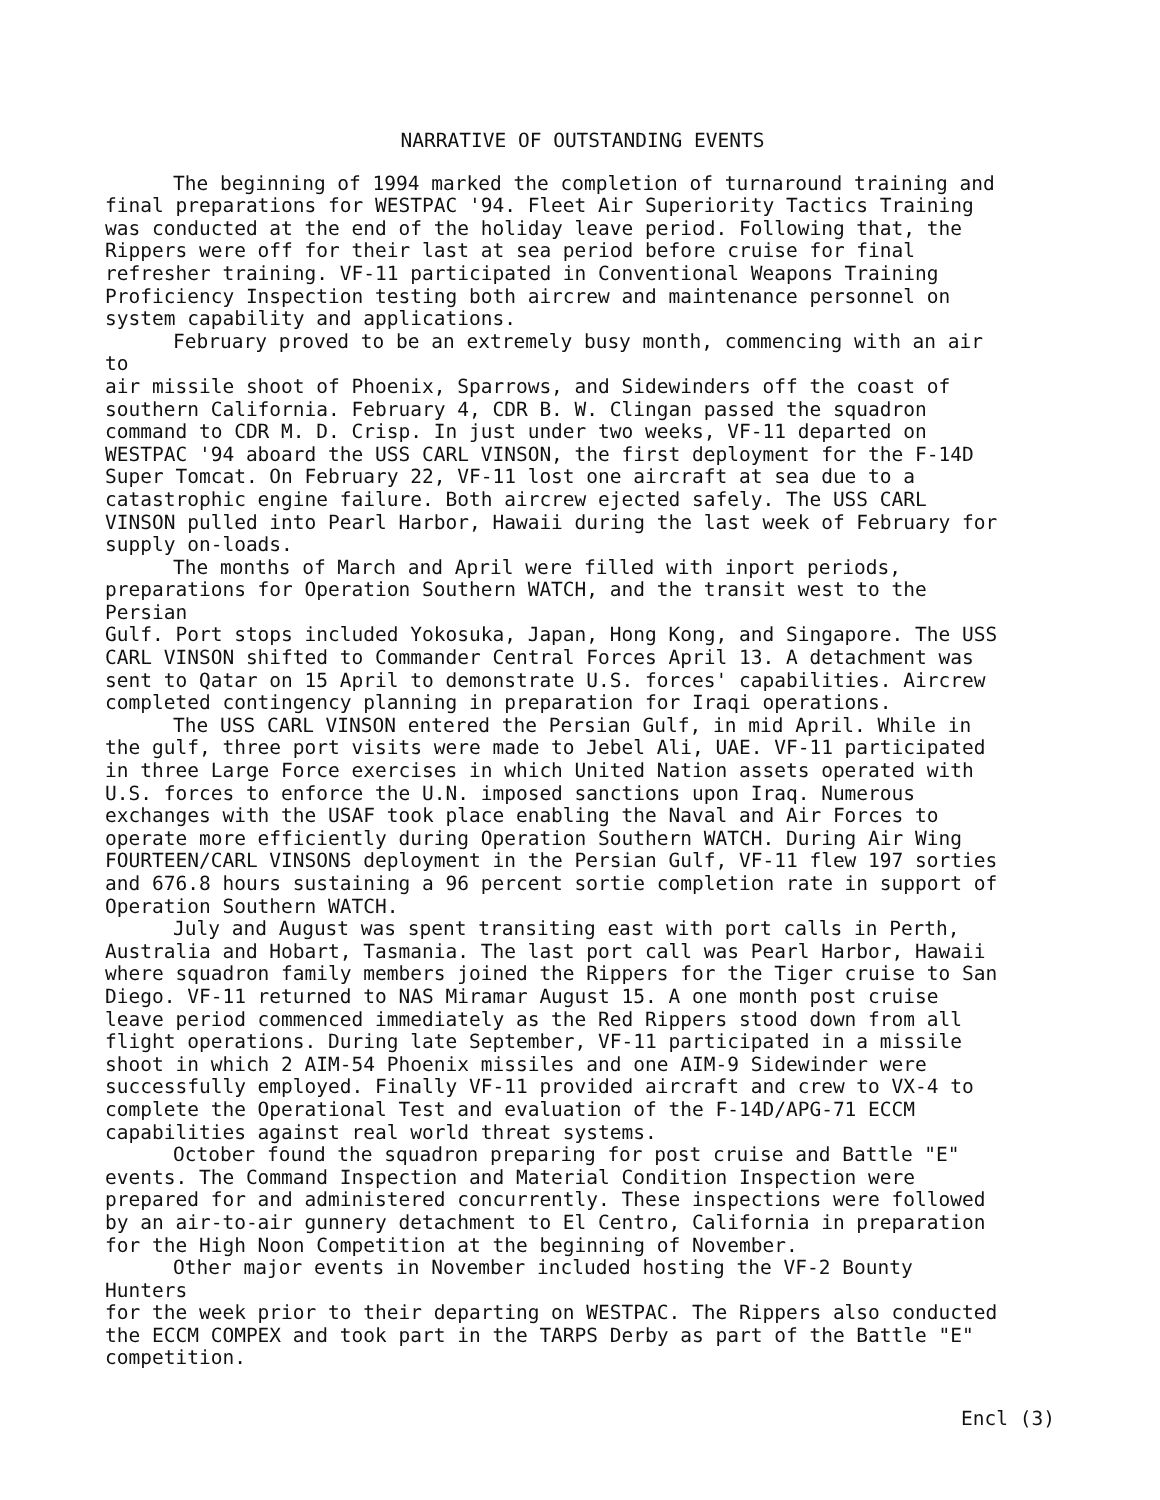NARRATIVE OF OUTSTANDING EVENTS
The beginning of 1994 marked the completion of turnaround training and final preparations for WESTPAC '94. Fleet Air Superiority Tactics Training was conducted at the end of the holiday leave period. Following that, the Rippers were off for their last at sea period before cruise for final refresher training. VF-11 participated in Conventional Weapons Training Proficiency Inspection testing both aircrew and maintenance personnel on system capability and applications.
February proved to be an extremely busy month, commencing with an air to air missile shoot of Phoenix, Sparrows, and Sidewinders off the coast of southern California. February 4, CDR B. W. Clingan passed the squadron command to CDR M. D. Crisp. In just under two weeks, VF-11 departed on WESTPAC '94 aboard the USS CARL VINSON, the first deployment for the F-14D Super Tomcat. On February 22, VF-11 lost one aircraft at sea due to a catastrophic engine failure. Both aircrew ejected safely. The USS CARL VINSON pulled into Pearl Harbor, Hawaii during the last week of February for supply on-loads.
The months of March and April were filled with inport periods, preparations for Operation Southern WATCH, and the transit west to the Persian Gulf. Port stops included Yokosuka, Japan, Hong Kong, and Singapore. The USS CARL VINSON shifted to Commander Central Forces April 13. A detachment was sent to Qatar on 15 April to demonstrate U.S. forces' capabilities. Aircrew completed contingency planning in preparation for Iraqi operations.
The USS CARL VINSON entered the Persian Gulf, in mid April. While in the gulf, three port visits were made to Jebel Ali, UAE. VF-11 participated in three Large Force exercises in which United Nation assets operated with U.S. forces to enforce the U.N. imposed sanctions upon Iraq. Numerous exchanges with the USAF took place enabling the Naval and Air Forces to operate more efficiently during Operation Southern WATCH. During Air Wing FOURTEEN/CARL VINSONS deployment in the Persian Gulf, VF-11 flew 197 sorties and 676.8 hours sustaining a 96 percent sortie completion rate in support of Operation Southern WATCH.
July and August was spent transiting east with port calls in Perth, Australia and Hobart, Tasmania. The last port call was Pearl Harbor, Hawaii where squadron family members joined the Rippers for the Tiger cruise to San Diego. VF-11 returned to NAS Miramar August 15. A one month post cruise leave period commenced immediately as the Red Rippers stood down from all flight operations. During late September, VF-11 participated in a missile shoot in which 2 AIM-54 Phoenix missiles and one AIM-9 Sidewinder were successfully employed. Finally VF-11 provided aircraft and crew to VX-4 to complete the Operational Test and evaluation of the F-14D/APG-71 ECCM capabilities against real world threat systems.
October found the squadron preparing for post cruise and Battle "E" events. The Command Inspection and Material Condition Inspection were prepared for and administered concurrently. These inspections were followed by an air-to-air gunnery detachment to El Centro, California in preparation for the High Noon Competition at the beginning of November.
Other major events in November included hosting the VF-2 Bounty Hunters for the week prior to their departing on WESTPAC. The Rippers also conducted the ECCM COMPEX and took part in the TARPS Derby as part of the Battle "E" competition.
Encl (3)